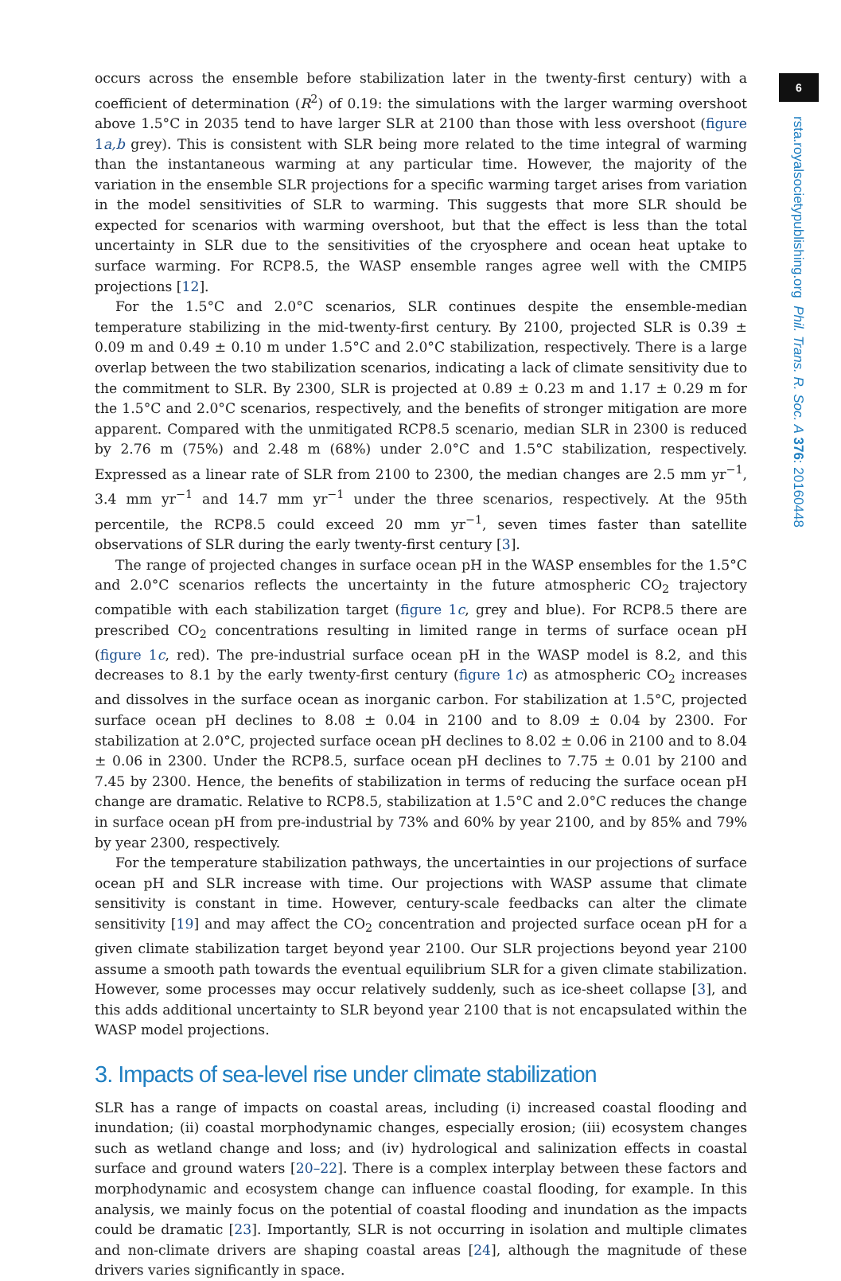occurs across the ensemble before stabilization later in the twenty-first century) with a coefficient of determination (R<sup>2</sup>) of 0.19: the simulations with the larger warming overshoot above 1.5°C in 2035 tend to have larger SLR at 2100 than those with less overshoot (figure 1a,b grey). This is consistent with SLR being more related to the time integral of warming than the instantaneous warming at any particular time. However, the majority of the variation in the ensemble SLR projections for a specific warming target arises from variation in the model sensitivities of SLR to warming. This suggests that more SLR should be expected for scenarios with warming overshoot, but that the effect is less than the total uncertainty in SLR due to the sensitivities of the cryosphere and ocean heat uptake to surface warming. For RCP8.5, the WASP ensemble ranges agree well with the CMIP5 projections [12].
For the 1.5°C and 2.0°C scenarios, SLR continues despite the ensemble-median temperature stabilizing in the mid-twenty-first century. By 2100, projected SLR is 0.39 ± 0.09 m and 0.49 ± 0.10 m under 1.5°C and 2.0°C stabilization, respectively. There is a large overlap between the two stabilization scenarios, indicating a lack of climate sensitivity due to the commitment to SLR. By 2300, SLR is projected at 0.89 ± 0.23 m and 1.17 ± 0.29 m for the 1.5°C and 2.0°C scenarios, respectively, and the benefits of stronger mitigation are more apparent. Compared with the unmitigated RCP8.5 scenario, median SLR in 2300 is reduced by 2.76 m (75%) and 2.48 m (68%) under 2.0°C and 1.5°C stabilization, respectively. Expressed as a linear rate of SLR from 2100 to 2300, the median changes are 2.5 mm yr<sup>−1</sup>, 3.4 mm yr<sup>−1</sup> and 14.7 mm yr<sup>−1</sup> under the three scenarios, respectively. At the 95th percentile, the RCP8.5 could exceed 20 mm yr<sup>−1</sup>, seven times faster than satellite observations of SLR during the early twenty-first century [3].
The range of projected changes in surface ocean pH in the WASP ensembles for the 1.5°C and 2.0°C scenarios reflects the uncertainty in the future atmospheric CO<sub>2</sub> trajectory compatible with each stabilization target (figure 1c, grey and blue). For RCP8.5 there are prescribed CO<sub>2</sub> concentrations resulting in limited range in terms of surface ocean pH (figure 1c, red). The pre-industrial surface ocean pH in the WASP model is 8.2, and this decreases to 8.1 by the early twenty-first century (figure 1c) as atmospheric CO<sub>2</sub> increases and dissolves in the surface ocean as inorganic carbon. For stabilization at 1.5°C, projected surface ocean pH declines to 8.08 ± 0.04 in 2100 and to 8.09 ± 0.04 by 2300. For stabilization at 2.0°C, projected surface ocean pH declines to 8.02 ± 0.06 in 2100 and to 8.04 ± 0.06 in 2300. Under the RCP8.5, surface ocean pH declines to 7.75 ± 0.01 by 2100 and 7.45 by 2300. Hence, the benefits of stabilization in terms of reducing the surface ocean pH change are dramatic. Relative to RCP8.5, stabilization at 1.5°C and 2.0°C reduces the change in surface ocean pH from pre-industrial by 73% and 60% by year 2100, and by 85% and 79% by year 2300, respectively.
For the temperature stabilization pathways, the uncertainties in our projections of surface ocean pH and SLR increase with time. Our projections with WASP assume that climate sensitivity is constant in time. However, century-scale feedbacks can alter the climate sensitivity [19] and may affect the CO<sub>2</sub> concentration and projected surface ocean pH for a given climate stabilization target beyond year 2100. Our SLR projections beyond year 2100 assume a smooth path towards the eventual equilibrium SLR for a given climate stabilization. However, some processes may occur relatively suddenly, such as ice-sheet collapse [3], and this adds additional uncertainty to SLR beyond year 2100 that is not encapsulated within the WASP model projections.
3. Impacts of sea-level rise under climate stabilization
SLR has a range of impacts on coastal areas, including (i) increased coastal flooding and inundation; (ii) coastal morphodynamic changes, especially erosion; (iii) ecosystem changes such as wetland change and loss; and (iv) hydrological and salinization effects in coastal surface and ground waters [20–22]. There is a complex interplay between these factors and morphodynamic and ecosystem change can influence coastal flooding, for example. In this analysis, we mainly focus on the potential of coastal flooding and inundation as the impacts could be dramatic [23]. Importantly, SLR is not occurring in isolation and multiple climates and non-climate drivers are shaping coastal areas [24], although the magnitude of these drivers varies significantly in space.
6
rsta.royalsocietypublishing.org Phil. Trans. R. Soc. A 376: 20160448